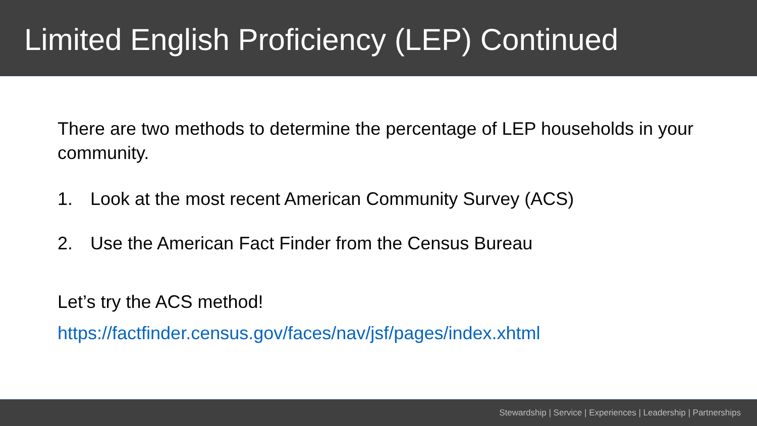Limited English Proficiency (LEP) Continued
There are two methods to determine the percentage of LEP households in your community.
1. Look at the most recent American Community Survey (ACS)
2. Use the American Fact Finder from the Census Bureau
Let’s try the ACS method!
https://factfinder.census.gov/faces/nav/jsf/pages/index.xhtml
Stewardship | Service | Experiences | Leadership | Partnerships